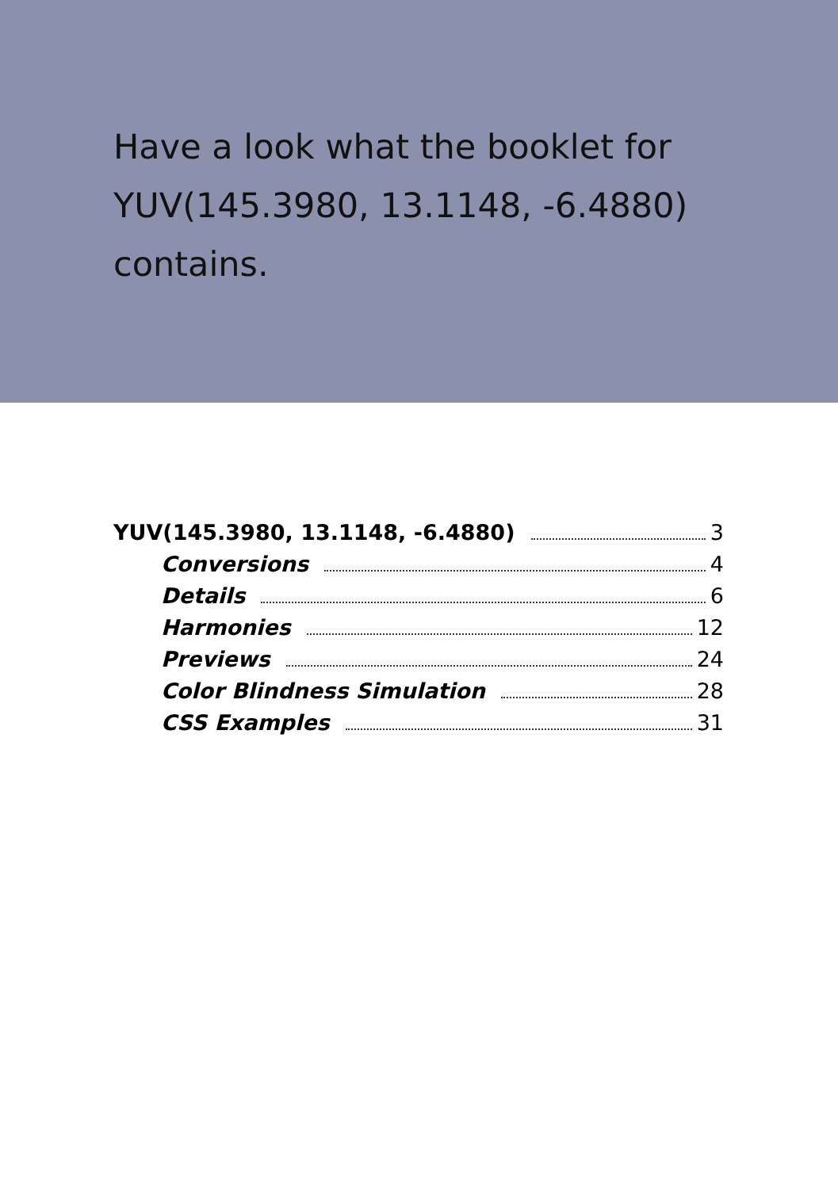Have a look what the booklet for YUV(145.3980, 13.1148, -6.4880) contains.
YUV(145.3980, 13.1148, -6.4880) 3
Conversions 4
Details 6
Harmonies 12
Previews 24
Color Blindness Simulation 28
CSS Examples 31